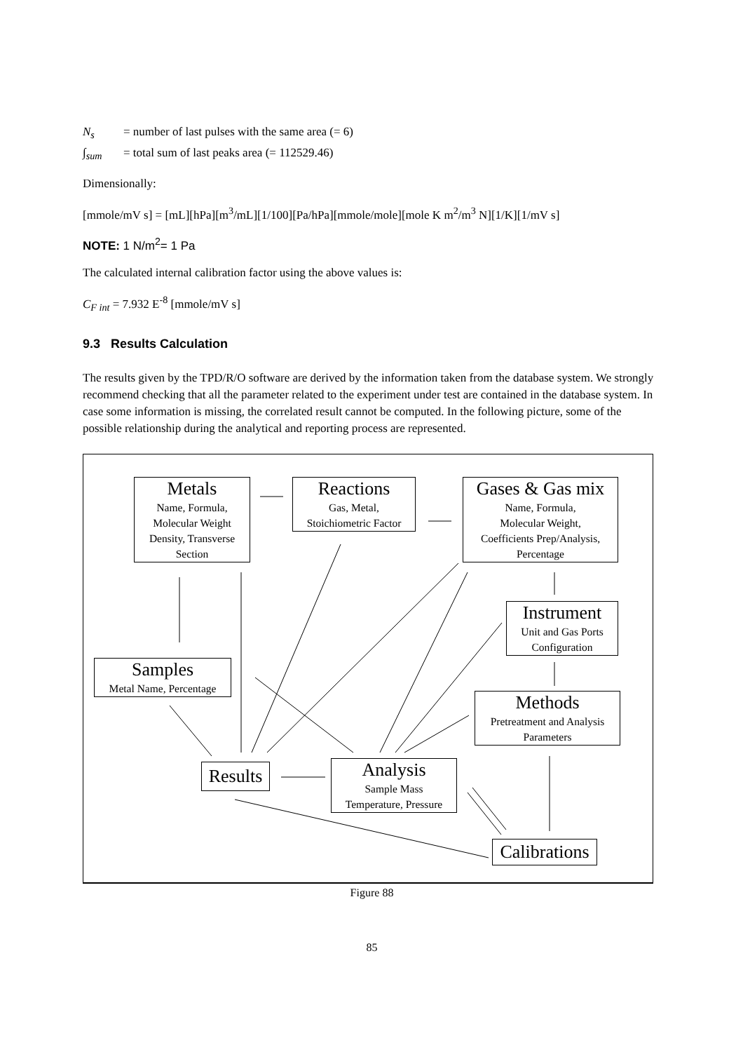N<sub>s</sub> = number of last pulses with the same area (= 6)
∫<sub>sum</sub> = total sum of last peaks area (= 112529.46)
Dimensionally:
[mmole/mV s] = [mL][hPa][m<sup>3</sup>/mL][1/100][Pa/hPa][mmole/mole][mole K m<sup>2</sup>/m<sup>3</sup> N][1/K][1/mV s]
NOTE: 1 N/m<sup>2</sup>= 1 Pa
The calculated internal calibration factor using the above values is:
C<sub>F int</sub> = 7.932 E<sup>-8</sup> [mmole/mV s]
9.3 Results Calculation
The results given by the TPD/R/O software are derived by the information taken from the database system. We strongly recommend checking that all the parameter related to the experiment under test are contained in the database system. In case some information is missing, the correlated result cannot be computed. In the following picture, some of the possible relationship during the analytical and reporting process are represented.
Metals
Name, Formula,
Molecular Weight
Density, Transverse
Section
Reactions
Gas, Metal,
Stoichiometric Factor
Gases & Gas mix
Name, Formula,
Molecular Weight,
Coefficients Prep/Analysis,
Percentage
Instrument
Unit and Gas Ports
Configuration
Samples
Metal Name, Percentage
Methods
Pretreatment and Analysis
Parameters
Results
Analysis
Sample Mass
Temperature, Pressure
Calibrations
Figure 88
85